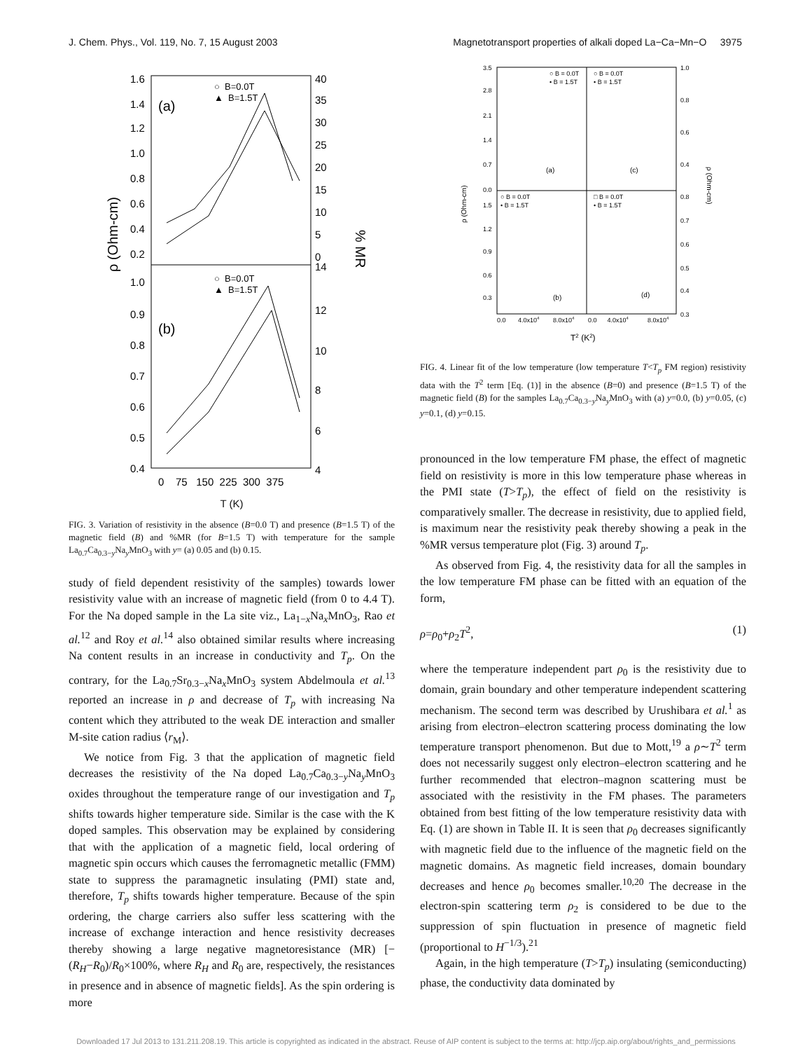J. Chem. Phys., Vol. 119, No. 7, 15 August 2003 Magnetotransport properties of alkali doped La−Ca−Mn−O 3975
1.6
1.4
1.2
1.0
0.8
0.6
0.4
0.2
1.0
0.9
0.8
0.7
0.6
0.5
0.4
40
35
30
25
20
15
10
5
0
14
12
10
8
6
4
(a)
(b)
○ B=0.0T
▲ B=1.5T
○ B=0.0T
▲ B=1.5T
0 75 150 225 300 375
ρ (Ohm-cm)
% MR
T (K)
FIG. 3. Variation of resistivity in the absence (B=0.0 T) and presence (B=1.5 T) of the magnetic field (B) and %MR (for B=1.5 T) with temperature for the sample La<sub>0.7</sub>Ca<sub>0.3−y</sub>Na<sub>y</sub>MnO<sub>3</sub> with y= (a) 0.05 and (b) 0.15.
study of field dependent resistivity of the samples) towards lower resistivity value with an increase of magnetic field (from 0 to 4.4 T). For the Na doped sample in the La site viz., La<sub>1−x</sub>Na<sub>x</sub>MnO<sub>3</sub>, Rao et al.<sup>12</sup> and Roy et al.<sup>14</sup> also obtained similar results where increasing Na content results in an increase in conductivity and T<sub>p</sub>. On the contrary, for the La<sub>0.7</sub>Sr<sub>0.3−x</sub>Na<sub>x</sub>MnO<sub>3</sub> system Abdelmoula et al.<sup>13</sup> reported an increase in ρ and decrease of T<sub>p</sub> with increasing Na content which they attributed to the weak DE interaction and smaller M-site cation radius ⟨r<sub>M</sub>⟩.
We notice from Fig. 3 that the application of magnetic field decreases the resistivity of the Na doped La<sub>0.7</sub>Ca<sub>0.3−y</sub>Na<sub>y</sub>MnO<sub>3</sub> oxides throughout the temperature range of our investigation and T<sub>p</sub> shifts towards higher temperature side. Similar is the case with the K doped samples. This observation may be explained by considering that with the application of a magnetic field, local ordering of magnetic spin occurs which causes the ferromagnetic metallic (FMM) state to suppress the paramagnetic insulating (PMI) state and, therefore, T<sub>p</sub> shifts towards higher temperature. Because of the spin ordering, the charge carriers also suffer less scattering with the increase of exchange interaction and hence resistivity decreases thereby showing a large negative magnetoresistance (MR) [−(R<sub>H</sub>−R<sub>0</sub>)/R<sub>0</sub>×100%, where R<sub>H</sub> and R<sub>0</sub> are, respectively, the resistances in presence and in absence of magnetic fields]. As the spin ordering is more
3.5
2.8
2.1
1.4
0.7
0.0
1.5
1.2
0.9
0.6
0.3
1.0
0.8
0.6
0.4
0.8
0.7
0.6
0.5
0.4
0.3
(a)
(c)
(b)
(d)
○ B = 0.0T
• B = 1.5T
○ B = 0.0T
• B = 1.5T
○ B = 0.0T
• B = 1.5T
□ B = 0.0T
• B = 1.5T
0.0 4.0x104
8.0x104
0.0 4.0x104
8.0x104
T2 (K2)
ρ (Ohm-cm)
ρ (Ohm-cm)
FIG. 4. Linear fit of the low temperature (low temperature T<T<sub>p</sub> FM region) resistivity data with the T<sup>2</sup> term [Eq. (1)] in the absence (B=0) and presence (B=1.5 T) of the magnetic field (B) for the samples La<sub>0.7</sub>Ca<sub>0.3−y</sub>Na<sub>y</sub>MnO<sub>3</sub> with (a) y=0.0, (b) y=0.05, (c) y=0.1, (d) y=0.15.
pronounced in the low temperature FM phase, the effect of magnetic field on resistivity is more in this low temperature phase whereas in the PMI state (T>T<sub>p</sub>), the effect of field on the resistivity is comparatively smaller. The decrease in resistivity, due to applied field, is maximum near the resistivity peak thereby showing a peak in the %MR versus temperature plot (Fig. 3) around T<sub>p</sub>.
As observed from Fig. 4, the resistivity data for all the samples in the low temperature FM phase can be fitted with an equation of the form,
ρ=ρ<sub>0</sub>+ρ<sub>2</sub>T<sup>2</sup>, (1)
where the temperature independent part ρ<sub>0</sub> is the resistivity due to domain, grain boundary and other temperature independent scattering mechanism. The second term was described by Urushibara et al.<sup>1</sup> as arising from electron–electron scattering process dominating the low temperature transport phenomenon. But due to Mott,<sup>19</sup> a ρ∼T<sup>2</sup> term does not necessarily suggest only electron–electron scattering and he further recommended that electron–magnon scattering must be associated with the resistivity in the FM phases. The parameters obtained from best fitting of the low temperature resistivity data with Eq. (1) are shown in Table II. It is seen that ρ<sub>0</sub> decreases significantly with magnetic field due to the influence of the magnetic field on the magnetic domains. As magnetic field increases, domain boundary decreases and hence ρ<sub>0</sub> becomes smaller.<sup>10,20</sup> The decrease in the electron-spin scattering term ρ<sub>2</sub> is considered to be due to the suppression of spin fluctuation in presence of magnetic field (proportional to H<sup>−1/3</sup>).<sup>21</sup>
Again, in the high temperature (T>T<sub>p</sub>) insulating (semiconducting) phase, the conductivity data dominated by
Downloaded 17 Jul 2013 to 131.211.208.19. This article is copyrighted as indicated in the abstract. Reuse of AIP content is subject to the terms at: http://jcp.aip.org/about/rights_and_permissions